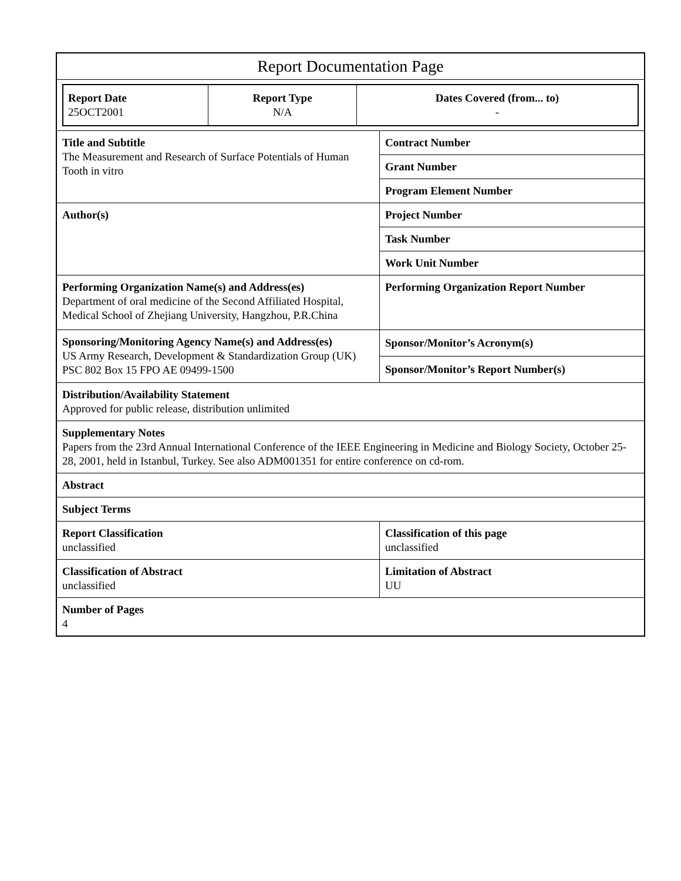| Report Documentation Page | |
| / Report Date 25OCT2001 / Report Type N/A / Dates Covered (from... to) - / | |
| Title and Subtitle The Measurement and Research of Surface Potentials of Human Tooth in vitro | Contract Number |
| | Grant Number |
| | Program Element Number |
| Author(s) | Project Number |
| | Task Number |
| | Work Unit Number |
| Performing Organization Name(s) and Address(es) Department of oral medicine of the Second Affiliated Hospital, Medical School of Zhejiang University, Hangzhou, P.R.China | Performing Organization Report Number |
| Sponsoring/Monitoring Agency Name(s) and Address(es) US Army Research, Development & Standardization Group (UK) PSC 802 Box 15 FPO AE 09499-1500 | Sponsor/Monitor’s Acronym(s) |
| | Sponsor/Monitor’s Report Number(s) |
| Distribution/Availability Statement Approved for public release, distribution unlimited | |
| Supplementary Notes Papers from the 23rd Annual International Conference of the IEEE Engineering in Medicine and Biology Society, October 25-28, 2001, held in Istanbul, Turkey. See also ADM001351 for entire conference on cd-rom. | |
| Abstract | |
| Subject Terms | |
| Report Classification unclassified | Classification of this page unclassified |
| Classification of Abstract unclassified | Limitation of Abstract UU |
| Number of Pages 4 | |